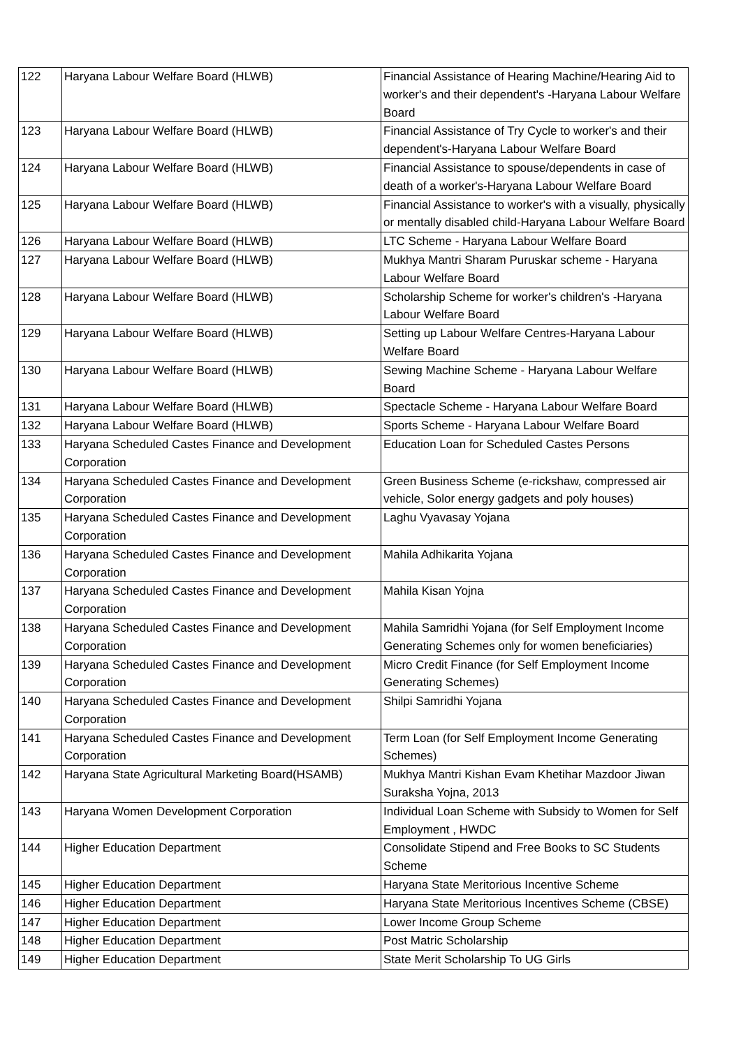| 122 | Haryana Labour Welfare Board (HLWB) | Financial Assistance of Hearing Machine/Hearing Aid to worker's and their dependent's -Haryana Labour Welfare Board |
| 123 | Haryana Labour Welfare Board (HLWB) | Financial Assistance of Try Cycle to worker's and their dependent's-Haryana Labour Welfare Board |
| 124 | Haryana Labour Welfare Board (HLWB) | Financial Assistance to spouse/dependents in case of death of a worker's-Haryana Labour Welfare Board |
| 125 | Haryana Labour Welfare Board (HLWB) | Financial Assistance to worker's with a visually, physically or mentally disabled child-Haryana Labour Welfare Board |
| 126 | Haryana Labour Welfare Board (HLWB) | LTC Scheme - Haryana Labour Welfare Board |
| 127 | Haryana Labour Welfare Board (HLWB) | Mukhya Mantri Sharam Puruskar scheme - Haryana Labour Welfare Board |
| 128 | Haryana Labour Welfare Board (HLWB) | Scholarship Scheme for worker's children's -Haryana Labour Welfare Board |
| 129 | Haryana Labour Welfare Board (HLWB) | Setting up Labour Welfare Centres-Haryana Labour Welfare Board |
| 130 | Haryana Labour Welfare Board (HLWB) | Sewing Machine Scheme - Haryana Labour Welfare Board |
| 131 | Haryana Labour Welfare Board (HLWB) | Spectacle Scheme - Haryana Labour Welfare Board |
| 132 | Haryana Labour Welfare Board (HLWB) | Sports Scheme - Haryana Labour Welfare Board |
| 133 | Haryana Scheduled Castes Finance and Development Corporation | Education Loan for Scheduled Castes Persons |
| 134 | Haryana Scheduled Castes Finance and Development Corporation | Green Business Scheme (e-rickshaw, compressed air vehicle, Solor energy gadgets and poly houses) |
| 135 | Haryana Scheduled Castes Finance and Development Corporation | Laghu Vyavasay Yojana |
| 136 | Haryana Scheduled Castes Finance and Development Corporation | Mahila Adhikarita Yojana |
| 137 | Haryana Scheduled Castes Finance and Development Corporation | Mahila Kisan Yojna |
| 138 | Haryana Scheduled Castes Finance and Development Corporation | Mahila Samridhi Yojana (for Self Employment Income Generating Schemes only for women beneficiaries) |
| 139 | Haryana Scheduled Castes Finance and Development Corporation | Micro Credit Finance (for Self Employment Income Generating Schemes) |
| 140 | Haryana Scheduled Castes Finance and Development Corporation | Shilpi Samridhi Yojana |
| 141 | Haryana Scheduled Castes Finance and Development Corporation | Term Loan (for Self Employment Income Generating Schemes) |
| 142 | Haryana State Agricultural Marketing Board(HSAMB) | Mukhya Mantri Kishan Evam Khetihar Mazdoor Jiwan Suraksha Yojna, 2013 |
| 143 | Haryana Women Development Corporation | Individual Loan Scheme with Subsidy to Women for Self Employment , HWDC |
| 144 | Higher Education Department | Consolidate Stipend and Free Books to SC Students Scheme |
| 145 | Higher Education Department | Haryana State Meritorious Incentive Scheme |
| 146 | Higher Education Department | Haryana State Meritorious Incentives Scheme (CBSE) |
| 147 | Higher Education Department | Lower Income Group Scheme |
| 148 | Higher Education Department | Post Matric Scholarship |
| 149 | Higher Education Department | State Merit Scholarship To UG Girls |